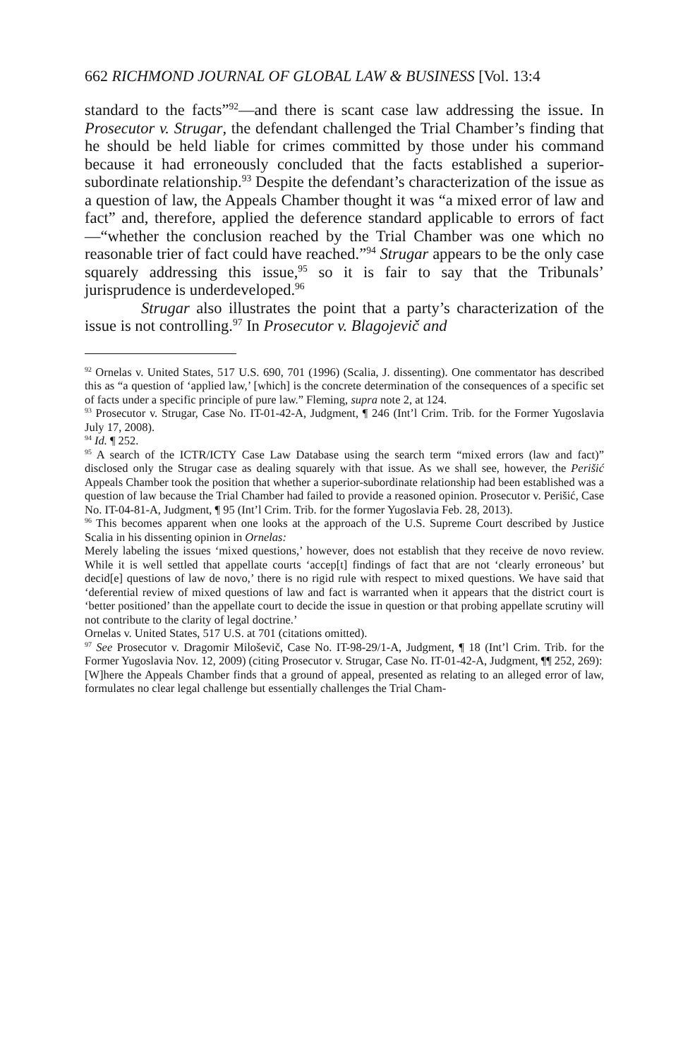662 RICHMOND JOURNAL OF GLOBAL LAW & BUSINESS [Vol. 13:4
standard to the facts”<sup>92</sup>—and there is scant case law addressing the issue. In Prosecutor v. Strugar, the defendant challenged the Trial Chamber’s finding that he should be held liable for crimes committed by those under his command because it had erroneously concluded that the facts established a superior-subordinate relationship.<sup>93</sup> Despite the defendant’s characterization of the issue as a question of law, the Appeals Chamber thought it was “a mixed error of law and fact” and, therefore, applied the deference standard applicable to errors of fact—“whether the conclusion reached by the Trial Chamber was one which no reasonable trier of fact could have reached.”<sup>94</sup> Strugar appears to be the only case squarely addressing this issue,<sup>95</sup> so it is fair to say that the Tribunals’ jurisprudence is underdeveloped.<sup>96</sup>
Strugar also illustrates the point that a party’s characterization of the issue is not controlling.<sup>97</sup> In Prosecutor v. Blagojevič and
<sup>92</sup> Ornelas v. United States, 517 U.S. 690, 701 (1996) (Scalia, J. dissenting). One commentator has described this as “a question of ‘applied law,’ [which] is the concrete determination of the consequences of a specific set of facts under a specific principle of pure law.” Fleming, supra note 2, at 124.
<sup>93</sup> Prosecutor v. Strugar, Case No. IT-01-42-A, Judgment, ¶ 246 (Int’l Crim. Trib. for the Former Yugoslavia July 17, 2008).
<sup>94</sup> Id. ¶ 252.
<sup>95</sup> A search of the ICTR/ICTY Case Law Database using the search term “mixed errors (law and fact)” disclosed only the Strugar case as dealing squarely with that issue. As we shall see, however, the Perišić Appeals Chamber took the position that whether a superior-subordinate relationship had been established was a question of law because the Trial Chamber had failed to provide a reasoned opinion. Prosecutor v. Perišić, Case No. IT-04-81-A, Judgment, ¶ 95 (Int’l Crim. Trib. for the former Yugoslavia Feb. 28, 2013).
<sup>96</sup> This becomes apparent when one looks at the approach of the U.S. Supreme Court described by Justice Scalia in his dissenting opinion in Ornelas:
Merely labeling the issues ‘mixed questions,’ however, does not establish that they receive de novo review. While it is well settled that appellate courts ‘accep[t] findings of fact that are not ‘clearly erroneous’ but decid[e] questions of law de novo,’ there is no rigid rule with respect to mixed questions. We have said that ‘deferential review of mixed questions of law and fact is warranted when it appears that the district court is ‘better positioned’ than the appellate court to decide the issue in question or that probing appellate scrutiny will not contribute to the clarity of legal doctrine.’
Ornelas v. United States, 517 U.S. at 701 (citations omitted).
<sup>97</sup> See Prosecutor v. Dragomir Miloševič, Case No. IT-98-29/1-A, Judgment, ¶ 18 (Int’l Crim. Trib. for the Former Yugoslavia Nov. 12, 2009) (citing Prosecutor v. Strugar, Case No. IT-01-42-A, Judgment, ¶¶ 252, 269):
[W]here the Appeals Chamber finds that a ground of appeal, presented as relating to an alleged error of law, formulates no clear legal challenge but essentially challenges the Trial Cham-